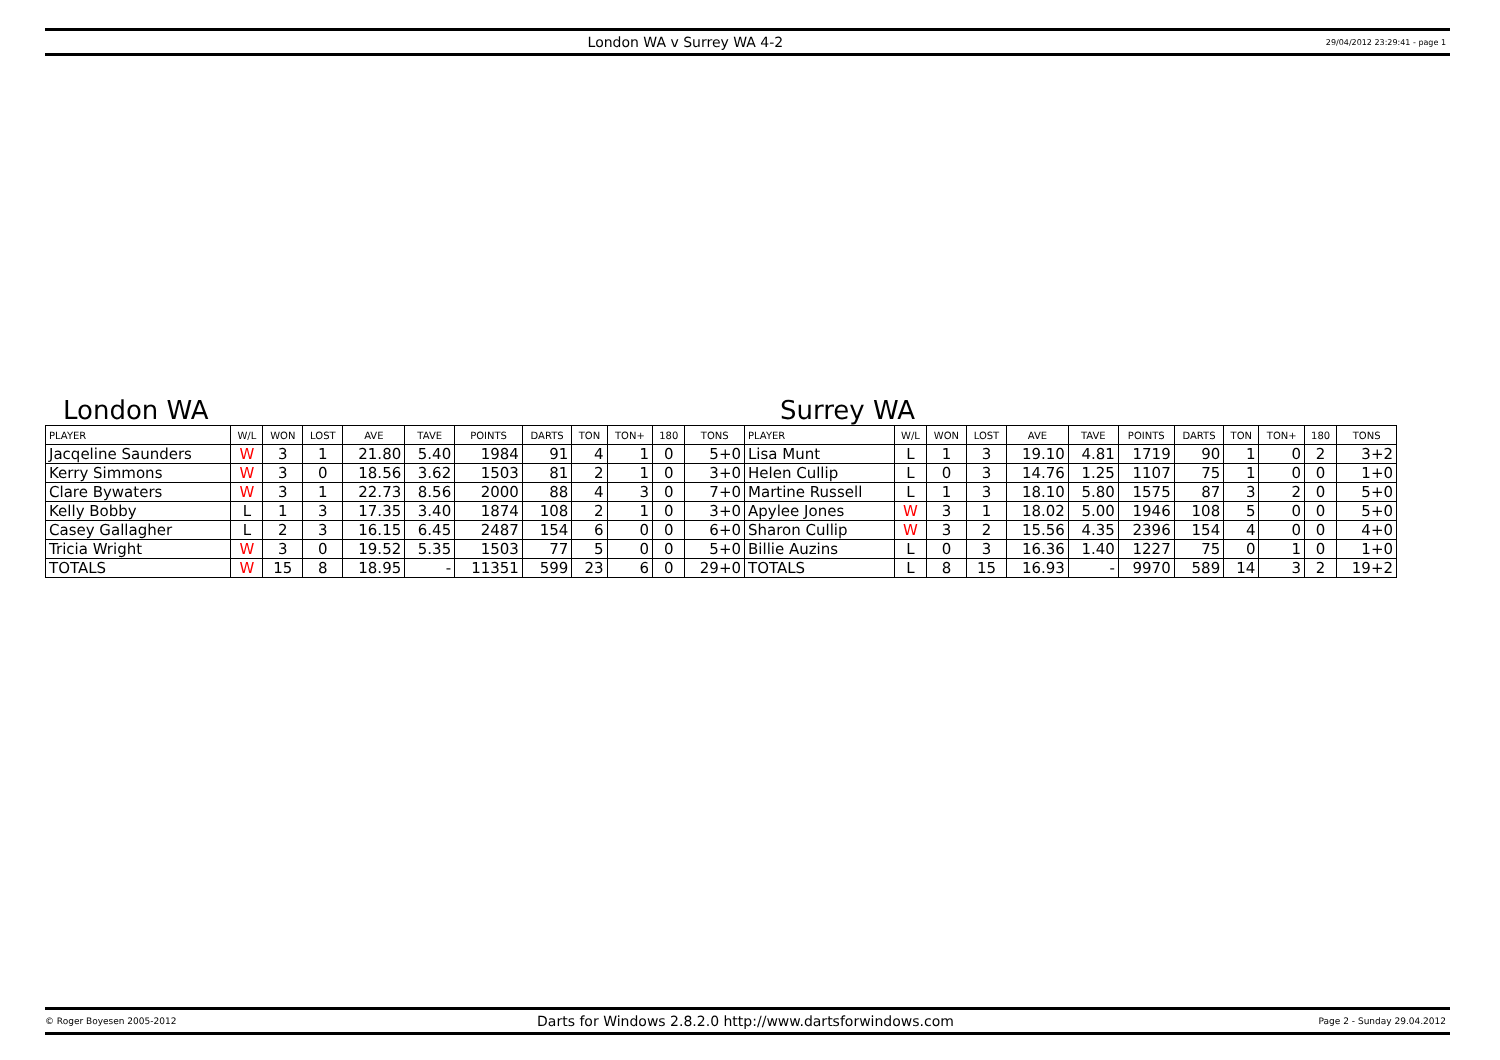London WA v Surrey WA 4-2
29/04/2012 23:29:41 - page 1
London WA Surrey WA
| PLAYER | W/L | WON | LOST | AVE | TAVE | POINTS | DARTS | TON | TON+ | 180 | TONS | PLAYER | W/L | WON | LOST | AVE | TAVE | POINTS | DARTS | TON | TON+ | 180 | TONS |
| --- | --- | --- | --- | --- | --- | --- | --- | --- | --- | --- | --- | --- | --- | --- | --- | --- | --- | --- | --- | --- | --- | --- | --- |
| Jacqeline Saunders | W | 3 | 1 | 21.80 | 5.40 | 1984 | 91 | 4 | 1 | 0 | 5+0 | Lisa Munt | L | 1 | 3 | 19.10 | 4.81 | 1719 | 90 | 1 | 0 | 2 | 3+2 |
| Kerry Simmons | W | 3 | 0 | 18.56 | 3.62 | 1503 | 81 | 2 | 1 | 0 | 3+0 | Helen Cullip | L | 0 | 3 | 14.76 | 1.25 | 1107 | 75 | 1 | 0 | 0 | 1+0 |
| Clare Bywaters | W | 3 | 1 | 22.73 | 8.56 | 2000 | 88 | 4 | 3 | 0 | 7+0 | Martine Russell | L | 1 | 3 | 18.10 | 5.80 | 1575 | 87 | 3 | 2 | 0 | 5+0 |
| Kelly Bobby | L | 1 | 3 | 17.35 | 3.40 | 1874 | 108 | 2 | 1 | 0 | 3+0 | Apylee Jones | W | 3 | 1 | 18.02 | 5.00 | 1946 | 108 | 5 | 0 | 0 | 5+0 |
| Casey Gallagher | L | 2 | 3 | 16.15 | 6.45 | 2487 | 154 | 6 | 0 | 0 | 6+0 | Sharon Cullip | W | 3 | 2 | 15.56 | 4.35 | 2396 | 154 | 4 | 0 | 0 | 4+0 |
| Tricia Wright | W | 3 | 0 | 19.52 | 5.35 | 1503 | 77 | 5 | 0 | 0 | 5+0 | Billie Auzins | L | 0 | 3 | 16.36 | 1.40 | 1227 | 75 | 0 | 1 | 0 | 1+0 |
| TOTALS | W | 15 | 8 | 18.95 | - | 11351 | 599 | 23 | 6 | 0 | 29+0 | TOTALS | L | 8 | 15 | 16.93 | - | 9970 | 589 | 14 | 3 | 2 | 19+2 |
© Roger Boyesen 2005-2012
Darts for Windows 2.8.2.0 http://www.dartsforwindows.com
Page 2 - Sunday 29.04.2012